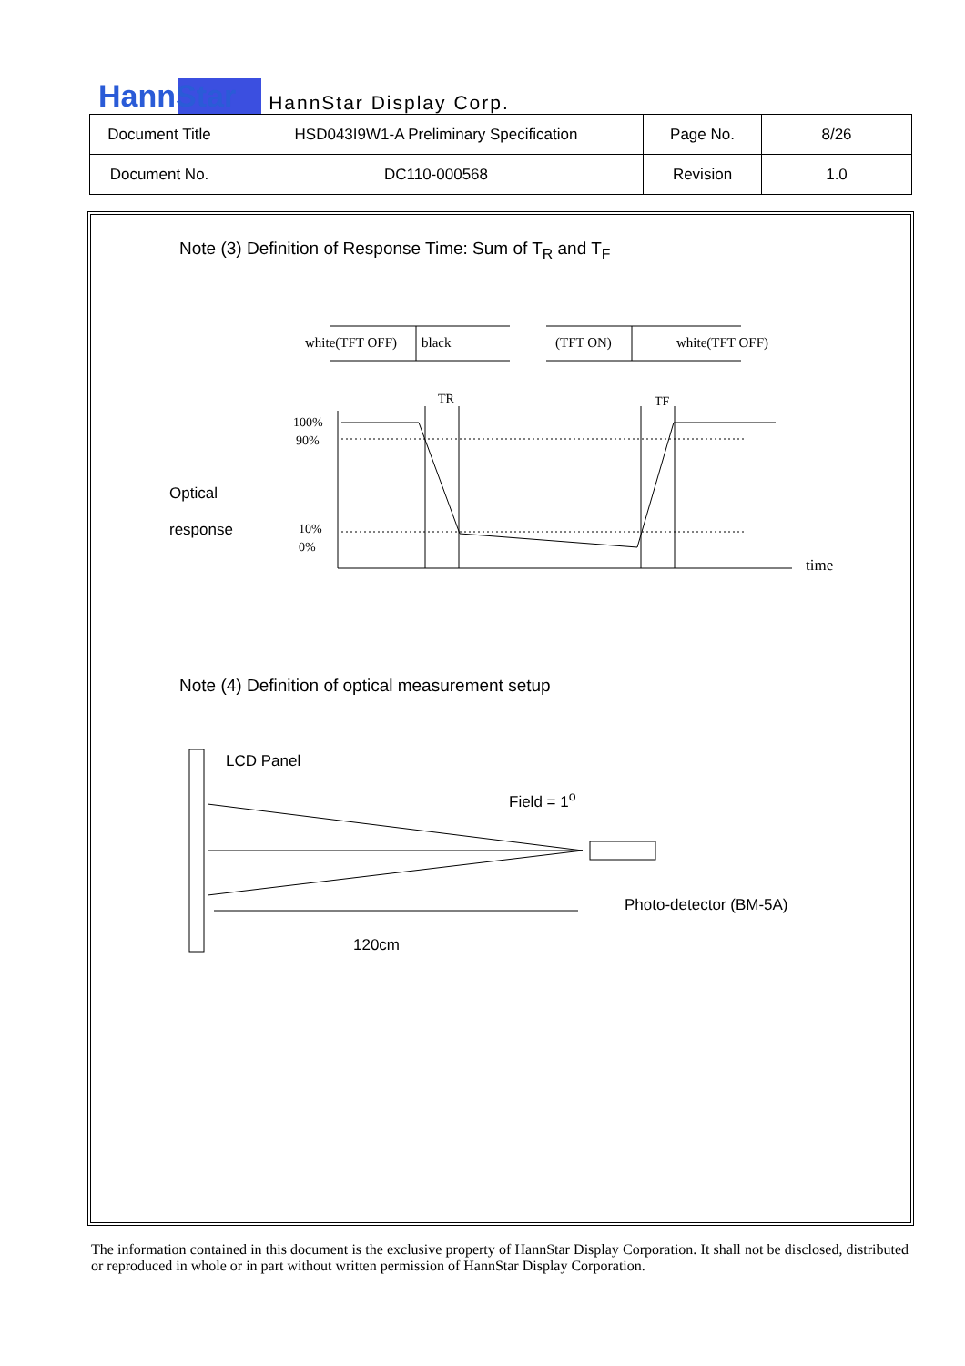HannStar HannStar Display Corp.
| Document Title | HSD043I9W1-A Preliminary Specification | Page No. | 8/26 |
| Document No. | DC110-000568 | Revision | 1.0 |
Note (3) Definition of Response Time: Sum of T<sub>R</sub> and T<sub>F</sub>
Optical
response
white(TFT OFF)
black
(TFT ON)
white(TFT OFF)
100%
90%
10%
0%
TR
TF
time
Note (4) Definition of optical measurement setup
LCD Panel
Field = 1<sup>o</sup>
Photo-detector (BM-5A)
120cm
The information contained in this document is the exclusive property of HannStar Display Corporation. It shall not be disclosed, distributed or reproduced in whole or in part without written permission of HannStar Display Corporation.